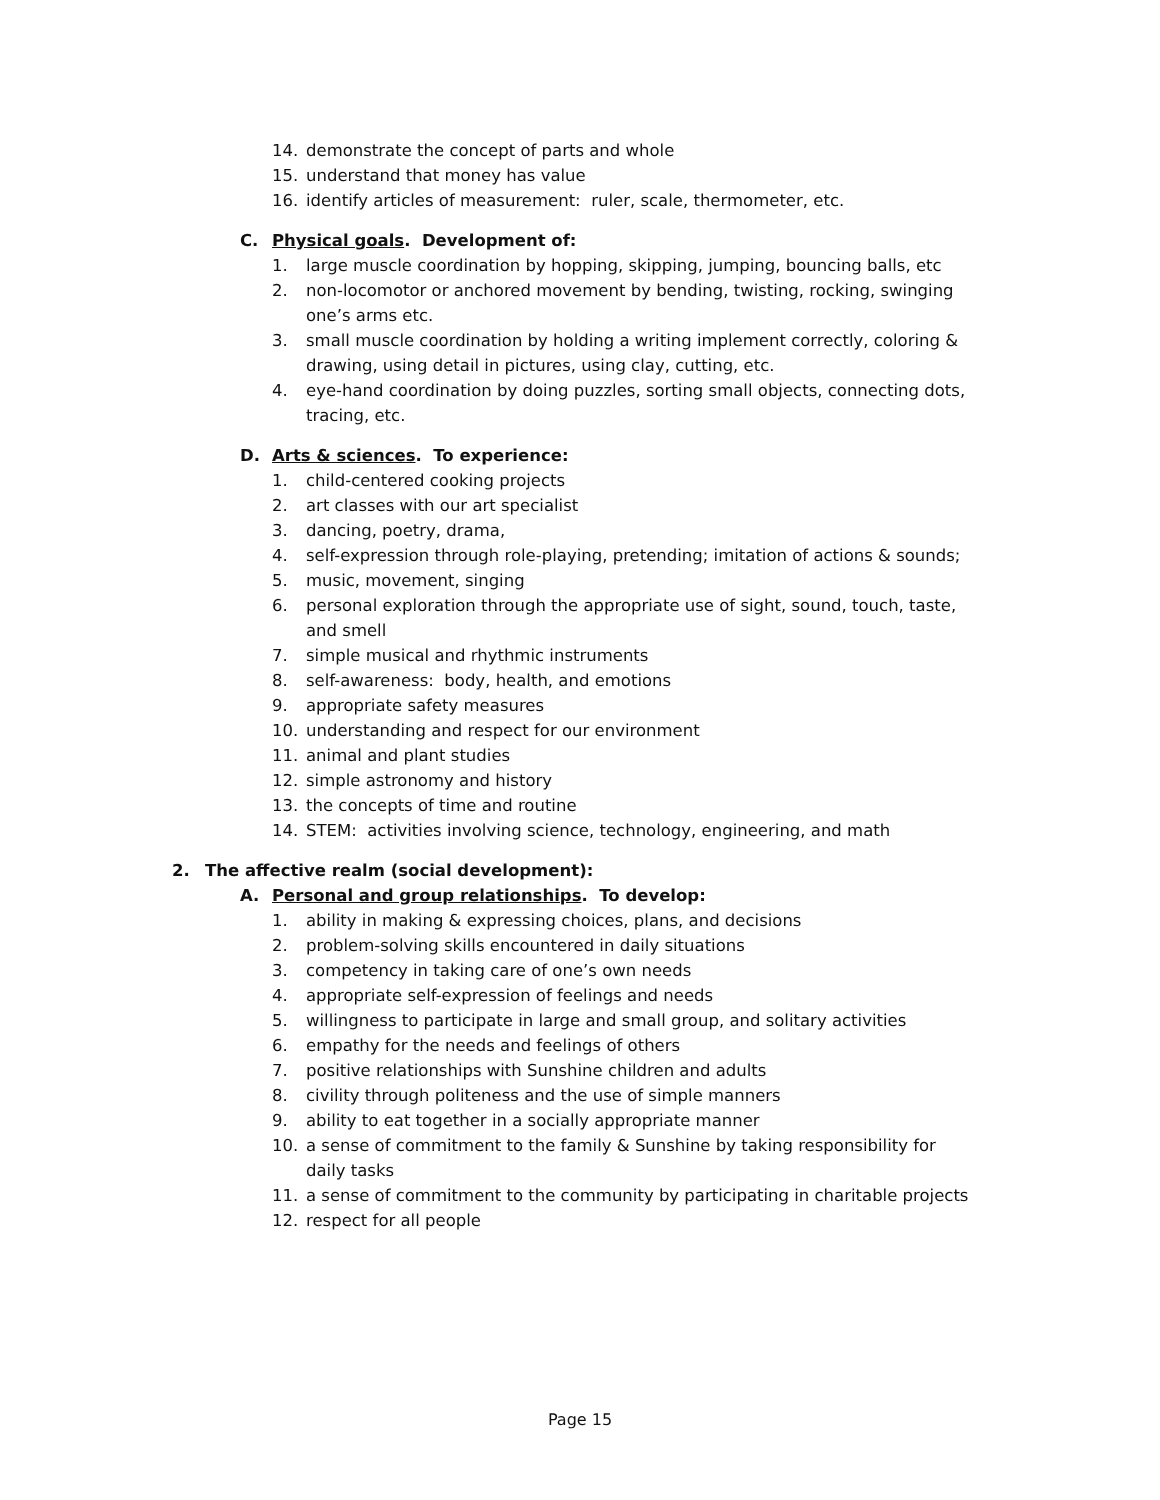14. demonstrate the concept of parts and whole
15. understand that money has value
16. identify articles of measurement: ruler, scale, thermometer, etc.
C. Physical goals. Development of:
1. large muscle coordination by hopping, skipping, jumping, bouncing balls, etc
2. non-locomotor or anchored movement by bending, twisting, rocking, swinging one’s arms etc.
3. small muscle coordination by holding a writing implement correctly, coloring & drawing, using detail in pictures, using clay, cutting, etc.
4. eye-hand coordination by doing puzzles, sorting small objects, connecting dots, tracing, etc.
D. Arts & sciences. To experience:
1. child-centered cooking projects
2. art classes with our art specialist
3. dancing, poetry, drama,
4. self-expression through role-playing, pretending; imitation of actions & sounds;
5. music, movement, singing
6. personal exploration through the appropriate use of sight, sound, touch, taste, and smell
7. simple musical and rhythmic instruments
8. self-awareness: body, health, and emotions
9. appropriate safety measures
10. understanding and respect for our environment
11. animal and plant studies
12. simple astronomy and history
13. the concepts of time and routine
14. STEM: activities involving science, technology, engineering, and math
2. The affective realm (social development):
A. Personal and group relationships. To develop:
1. ability in making & expressing choices, plans, and decisions
2. problem-solving skills encountered in daily situations
3. competency in taking care of one’s own needs
4. appropriate self-expression of feelings and needs
5. willingness to participate in large and small group, and solitary activities
6. empathy for the needs and feelings of others
7. positive relationships with Sunshine children and adults
8. civility through politeness and the use of simple manners
9. ability to eat together in a socially appropriate manner
10. a sense of commitment to the family & Sunshine by taking responsibility for daily tasks
11. a sense of commitment to the community by participating in charitable projects
12. respect for all people
Page 15